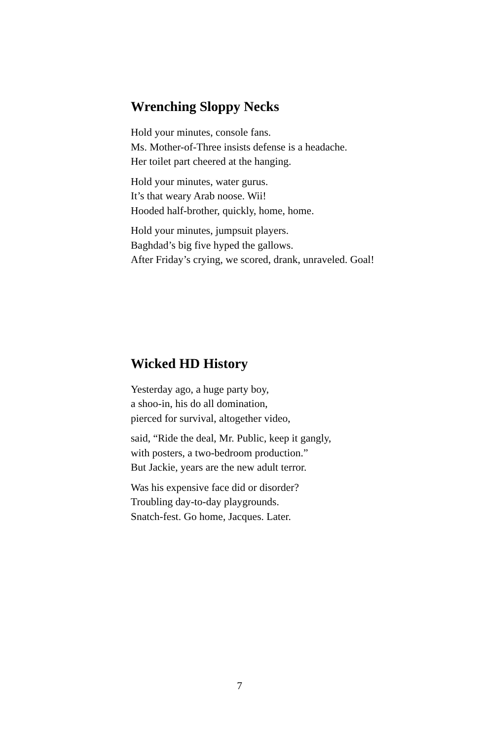Wrenching Sloppy Necks
Hold your minutes, console fans.
Ms. Mother-of-Three insists defense is a headache.
Her toilet part cheered at the hanging.
Hold your minutes, water gurus.
It’s that weary Arab noose. Wii!
Hooded half-brother, quickly, home, home.
Hold your minutes, jumpsuit players.
Baghdad’s big five hyped the gallows.
After Friday’s crying, we scored, drank, unraveled. Goal!
Wicked HD History
Yesterday ago, a huge party boy,
a shoo-in, his do all domination,
pierced for survival, altogether video,
said, “Ride the deal, Mr. Public, keep it gangly,
with posters, a two-bedroom production.”
But Jackie, years are the new adult terror.
Was his expensive face did or disorder?
Troubling day-to-day playgrounds.
Snatch-fest. Go home, Jacques. Later.
7